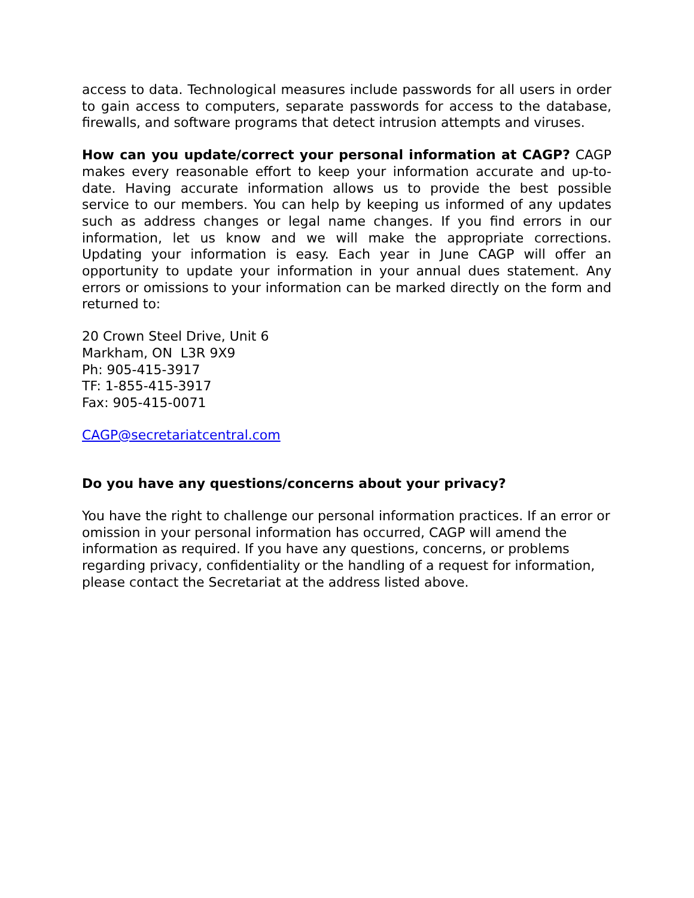access to data. Technological measures include passwords for all users in order to gain access to computers, separate passwords for access to the database, firewalls, and software programs that detect intrusion attempts and viruses.
How can you update/correct your personal information at CAGP? CAGP makes every reasonable effort to keep your information accurate and up-to-date. Having accurate information allows us to provide the best possible service to our members. You can help by keeping us informed of any updates such as address changes or legal name changes. If you find errors in our information, let us know and we will make the appropriate corrections. Updating your information is easy. Each year in June CAGP will offer an opportunity to update your information in your annual dues statement. Any errors or omissions to your information can be marked directly on the form and returned to:
20 Crown Steel Drive, Unit 6
Markham, ON L3R 9X9
Ph: 905-415-3917
TF: 1-855-415-3917
Fax: 905-415-0071
CAGP@secretariatcentral.com
Do you have any questions/concerns about your privacy?
You have the right to challenge our personal information practices. If an error or omission in your personal information has occurred, CAGP will amend the information as required. If you have any questions, concerns, or problems regarding privacy, confidentiality or the handling of a request for information, please contact the Secretariat at the address listed above.